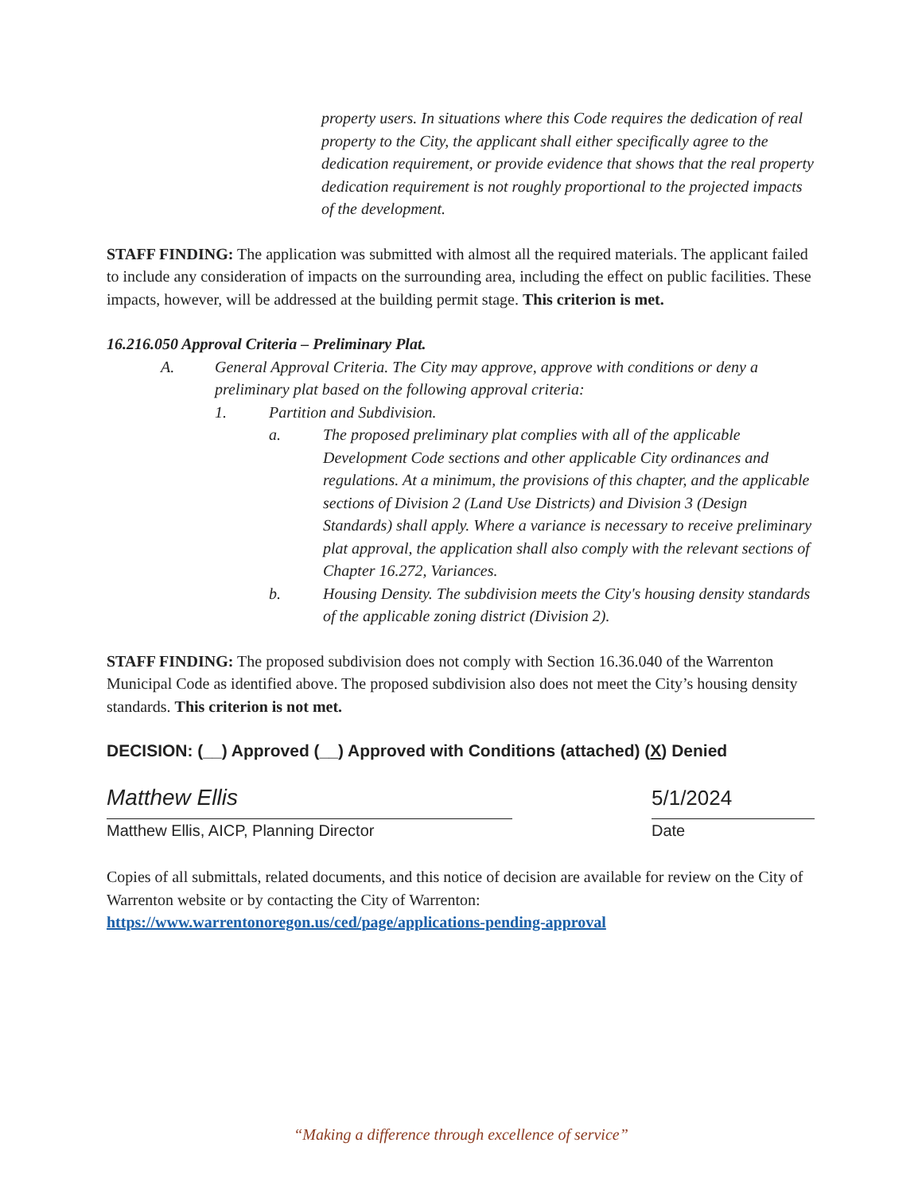property users. In situations where this Code requires the dedication of real property to the City, the applicant shall either specifically agree to the dedication requirement, or provide evidence that shows that the real property dedication requirement is not roughly proportional to the projected impacts of the development.
STAFF FINDING: The application was submitted with almost all the required materials. The applicant failed to include any consideration of impacts on the surrounding area, including the effect on public facilities. These impacts, however, will be addressed at the building permit stage. This criterion is met.
16.216.050 Approval Criteria – Preliminary Plat.
A. General Approval Criteria. The City may approve, approve with conditions or deny a preliminary plat based on the following approval criteria:
1. Partition and Subdivision.
a. The proposed preliminary plat complies with all of the applicable Development Code sections and other applicable City ordinances and regulations. At a minimum, the provisions of this chapter, and the applicable sections of Division 2 (Land Use Districts) and Division 3 (Design Standards) shall apply. Where a variance is necessary to receive preliminary plat approval, the application shall also comply with the relevant sections of Chapter 16.272, Variances.
b. Housing Density. The subdivision meets the City's housing density standards of the applicable zoning district (Division 2).
STAFF FINDING: The proposed subdivision does not comply with Section 16.36.040 of the Warrenton Municipal Code as identified above. The proposed subdivision also does not meet the City’s housing density standards. This criterion is not met.
DECISION: (__) Approved (__) Approved with Conditions (attached) (X) Denied
Matthew Ellis
Matthew Ellis, AICP, Planning Director
5/1/2024
Date
Copies of all submittals, related documents, and this notice of decision are available for review on the City of Warrenton website or by contacting the City of Warrenton: https://www.warrentonoregon.us/ced/page/applications-pending-approval
“Making a difference through excellence of service”